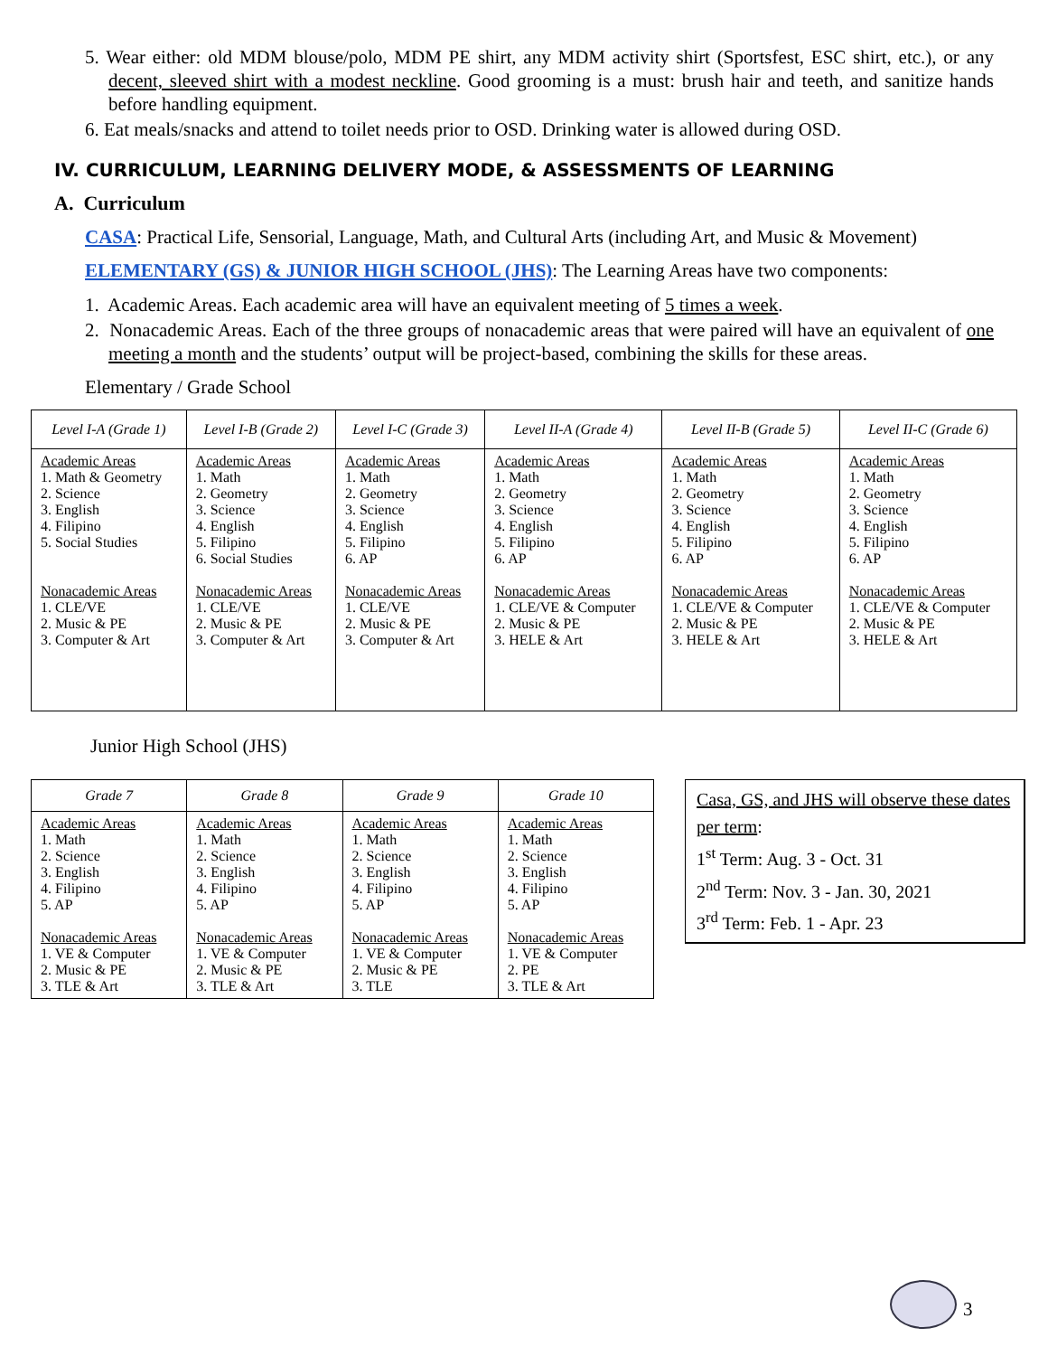5. Wear either: old MDM blouse/polo, MDM PE shirt, any MDM activity shirt (Sportsfest, ESC shirt, etc.), or any decent, sleeved shirt with a modest neckline. Good grooming is a must: brush hair and teeth, and sanitize hands before handling equipment.
6. Eat meals/snacks and attend to toilet needs prior to OSD. Drinking water is allowed during OSD.
IV. CURRICULUM, LEARNING DELIVERY MODE, & ASSESSMENTS OF LEARNING
A. Curriculum
CASA: Practical Life, Sensorial, Language, Math, and Cultural Arts (including Art, and Music & Movement)
ELEMENTARY (GS) & JUNIOR HIGH SCHOOL (JHS): The Learning Areas have two components:
1. Academic Areas. Each academic area will have an equivalent meeting of 5 times a week.
2. Nonacademic Areas. Each of the three groups of nonacademic areas that were paired will have an equivalent of one meeting a month and the students’ output will be project-based, combining the skills for these areas.
Elementary / Grade School
| Level I-A (Grade 1) | Level I-B (Grade 2) | Level I-C (Grade 3) | Level II-A (Grade 4) | Level II-B (Grade 5) | Level II-C (Grade 6) |
| --- | --- | --- | --- | --- | --- |
| Academic Areas 1. Math & Geometry 2. Science 3. English 4. Filipino 5. Social Studies Nonacademic Areas 1. CLE/VE 2. Music & PE 3. Computer & Art | Academic Areas 1. Math 2. Geometry 3. Science 4. English 5. Filipino 6. Social Studies Nonacademic Areas 1. CLE/VE 2. Music & PE 3. Computer & Art | Academic Areas 1. Math 2. Geometry 3. Science 4. English 5. Filipino 6. AP Nonacademic Areas 1. CLE/VE 2. Music & PE 3. Computer & Art | Academic Areas 1. Math 2. Geometry 3. Science 4. English 5. Filipino 6. AP Nonacademic Areas 1. CLE/VE & Computer 2. Music & PE 3. HELE & Art | Academic Areas 1. Math 2. Geometry 3. Science 4. English 5. Filipino 6. AP Nonacademic Areas 1. CLE/VE & Computer 2. Music & PE 3. HELE & Art | Academic Areas 1. Math 2. Geometry 3. Science 4. English 5. Filipino 6. AP Nonacademic Areas 1. CLE/VE & Computer 2. Music & PE 3. HELE & Art |
Junior High School (JHS)
| Grade 7 | Grade 8 | Grade 9 | Grade 10 |
| --- | --- | --- | --- |
| Academic Areas 1. Math 2. Science 3. English 4. Filipino 5. AP Nonacademic Areas 1. VE & Computer 2. Music & PE 3. TLE & Art | Academic Areas 1. Math 2. Science 3. English 4. Filipino 5. AP Nonacademic Areas 1. VE & Computer 2. Music & PE 3. TLE & Art | Academic Areas 1. Math 2. Science 3. English 4. Filipino 5. AP Nonacademic Areas 1. VE & Computer 2. Music & PE 3. TLE | Academic Areas 1. Math 2. Science 3. English 4. Filipino 5. AP Nonacademic Areas 1. VE & Computer 2. PE 3. TLE & Art |
Casa, GS, and JHS will observe these dates per term:
1<sup>st</sup> Term: Aug. 3 - Oct. 31
2<sup>nd</sup> Term: Nov. 3 - Jan. 30, 2021
3<sup>rd</sup> Term: Feb. 1 - Apr. 23
3